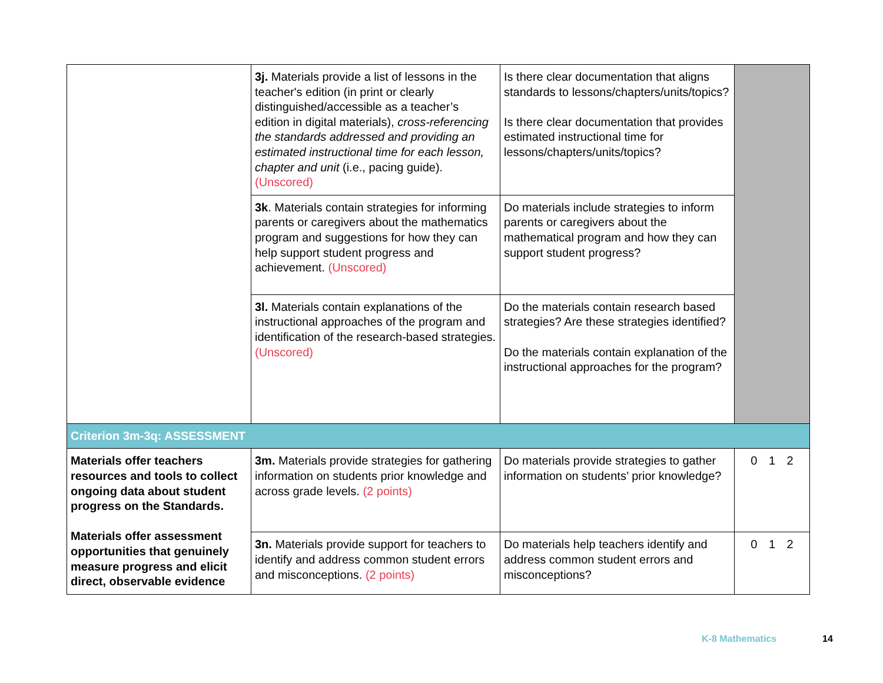| | 3j. Materials provide a list of lessons in the teacher's edition (in print or clearly distinguished/accessible as a teacher’s edition in digital materials), cross-referencing the standards addressed and providing an estimated instructional time for each lesson, chapter and unit (i.e., pacing guide). (Unscored) | Is there clear documentation that aligns standards to lessons/chapters/units/topics? Is there clear documentation that provides estimated instructional time for lessons/chapters/units/topics? | |
| | 3k . Materials contain strategies for informing parents or caregivers about the mathematics program and suggestions for how they can help support student progress and achievement. (Unscored) | Do materials include strategies to inform parents or caregivers about the mathematical program and how they can support student progress? | |
| | 3l. Materials contain explanations of the instructional approaches of the program and identification of the research-based strategies. (Unscored) | Do the materials contain research based strategies? Are these strategies identified? Do the materials contain explanation of the instructional approaches for the program? | |
| Criterion 3m-3q: ASSESSMENT | | | |
| Materials offer teachers resources and tools to collect ongoing data about student progress on the Standards. Materials offer assessment opportunities that genuinely measure progress and elicit direct, observable evidence | 3m. Materials provide strategies for gathering information on students prior knowledge and across grade levels. (2 points) | Do materials provide strategies to gather information on students’ prior knowledge? | 0 1 2 |
| | 3n. Materials provide support for teachers to identify and address common student errors and misconceptions. (2 points) | Do materials help teachers identify and address common student errors and misconceptions? | 0 1 2 |
K-8 Mathematics 14